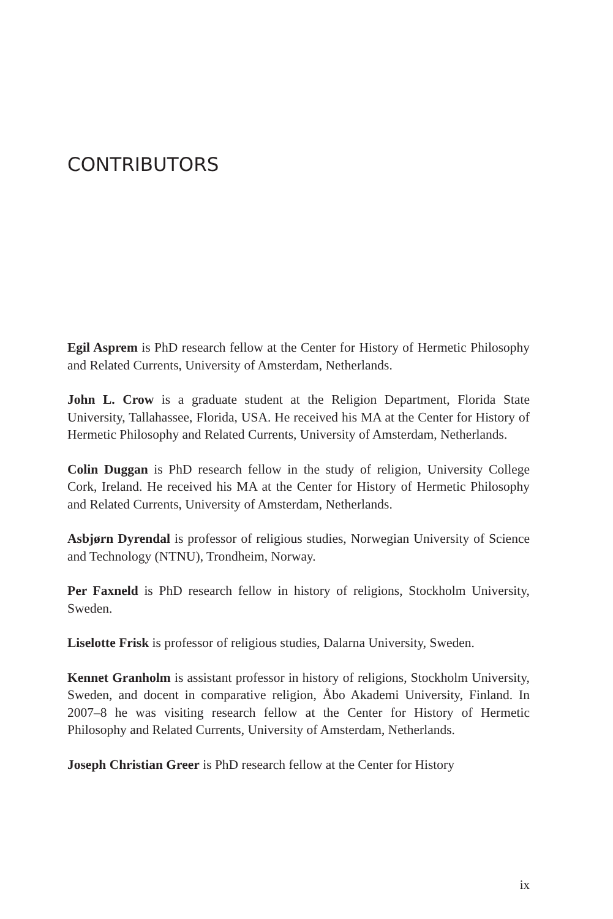CONTRIBUTORS
Egil Asprem is PhD research fellow at the Center for History of Hermetic Philosophy and Related Currents, University of Amsterdam, Netherlands.
John L. Crow is a graduate student at the Religion Department, Florida State University, Tallahassee, Florida, USA. He received his MA at the Center for History of Hermetic Philosophy and Related Currents, University of Amsterdam, Netherlands.
Colin Duggan is PhD research fellow in the study of religion, University College Cork, Ireland. He received his MA at the Center for History of Hermetic Philosophy and Related Currents, University of Amsterdam, Netherlands.
Asbjørn Dyrendal is professor of religious studies, Norwegian University of Science and Technology (NTNU), Trondheim, Norway.
Per Faxneld is PhD research fellow in history of religions, Stockholm University, Sweden.
Liselotte Frisk is professor of religious studies, Dalarna University, Sweden.
Kennet Granholm is assistant professor in history of religions, Stockholm University, Sweden, and docent in comparative religion, Åbo Akademi University, Finland. In 2007–8 he was visiting research fellow at the Center for History of Hermetic Philosophy and Related Currents, University of Amsterdam, Netherlands.
Joseph Christian Greer is PhD research fellow at the Center for History
ix